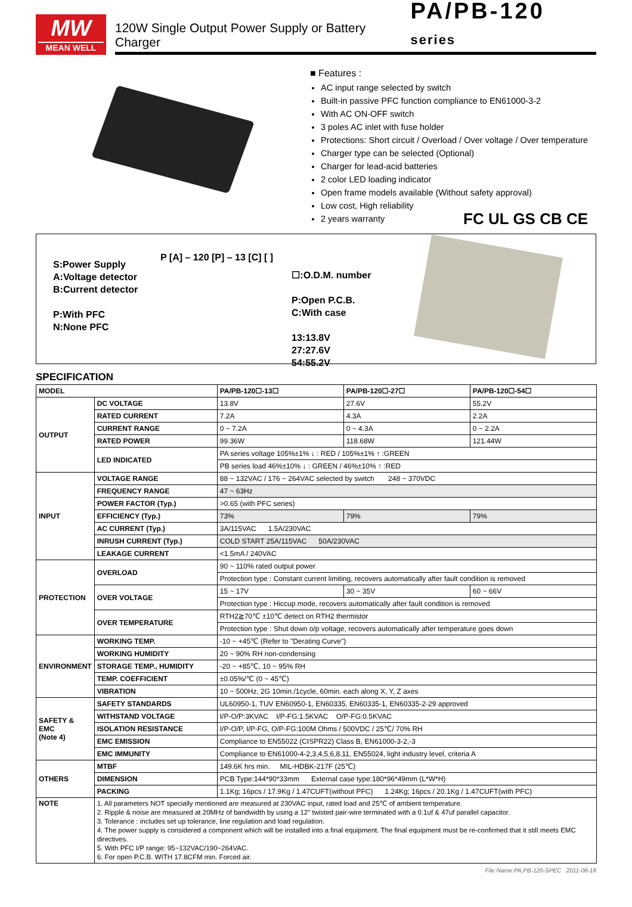MW
MEAN WELL
120W Single Output Power Supply or Battery Charger PA/PB-120 series
■ Features :
AC input range selected by switch
Built-in passive PFC function compliance to EN61000-3-2
With AC ON-OFF switch
3 poles AC inlet with fuse holder
Protections: Short circuit / Overload / Over voltage / Over temperature
Charger type can be selected (Optional)
Charger for lead-acid batteries
2 color LED loading indicator
Open frame models available (Without safety approval)
Low cost, High reliability
2 years warranty
FC UL GS CB CE
S:Power Supply
A:Voltage detector
B:Current detector
P:With PFC
N:None PFC
P [A] – 120 [P] – 13 [C] [ ]
☐:O.D.M. number
P:Open P.C.B.
C:With case
13:13.8V
27:27.6V
54:55.2V
SPECIFICATION
| MODEL | | PA/PB-120☐-13☐ | PA/PB-120☐-27☐ | PA/PB-120☐-54☐ |
| --- | --- | --- | --- | --- |
| OUTPUT | DC VOLTAGE | 13.8V | 27.6V | 55.2V |
| | RATED CURRENT | 7.2A | 4.3A | 2.2A |
| | CURRENT RANGE | 0 ~ 7.2A | 0 ~ 4.3A | 0 ~ 2.2A |
| | RATED POWER | 99.36W | 118.68W | 121.44W |
| | LED INDICATED | PA series voltage 105%±1% ↓ : RED / 105%±1% ↑ :GREEN | | |
| | | PB series load 46%±10% ↓ : GREEN / 46%±10% ↑ :RED | | |
| INPUT | VOLTAGE RANGE | 88 ~ 132VAC / 176 ~ 264VAC selected by switch 248 ~ 370VDC | | |
| | FREQUENCY RANGE | 47 ~ 63Hz | | |
| | POWER FACTOR (Typ.) | >0.65 (with PFC series) | | |
| | EFFICIENCY (Typ.) | 73% | 79% | 79% |
| | AC CURRENT (Typ.) | 3A/115VAC 1.5A/230VAC | | |
| | INRUSH CURRENT (Typ.) | COLD START 25A/115VAC 50A/230VAC | | |
| | LEAKAGE CURRENT | <1.5mA / 240VAC | | |
| PROTECTION | OVERLOAD | 90 ~ 110% rated output power | | |
| | | Protection type : Constant current limiting, recovers automatically after fault condition is removed | | |
| | OVER VOLTAGE | 15 ~ 17V | 30 ~ 35V | 60 ~ 66V |
| | | Protection type : Hiccup mode, recovers automatically after fault condition is removed | | |
| | OVER TEMPERATURE | RTH2≧70℃ ±10℃ detect on RTH2 thermistor | | |
| | | Protection type : Shut down o/p voltage, recovers automatically after temperature goes down | | |
| ENVIRONMENT | WORKING TEMP. | -10 ~ +45℃ (Refer to "Derating Curve") | | |
| | WORKING HUMIDITY | 20 ~ 90% RH non-condensing | | |
| | STORAGE TEMP., HUMIDITY | -20 ~ +85℃, 10 ~ 95% RH | | |
| | TEMP. COEFFICIENT | ±0.05%/℃ (0 ~ 45℃) | | |
| | VIBRATION | 10 ~ 500Hz, 2G 10min./1cycle, 60min. each along X, Y, Z axes | | |
| SAFETY & EMC (Note 4) | SAFETY STANDARDS | UL60950-1, TUV EN60950-1, EN60335, EN60335-1, EN60335-2-29 approved | | |
| | WITHSTAND VOLTAGE | I/P-O/P:3KVAC I/P-FG:1.5KVAC O/P-FG:0.5KVAC | | |
| | ISOLATION RESISTANCE | I/P-O/P, I/P-FG, O/P-FG:100M Ohms / 500VDC / 25℃/ 70% RH | | |
| | EMC EMISSION | Compliance to EN55022 (CISPR22) Class B, EN61000-3-2,-3 | | |
| | EMC IMMUNITY | Compliance to EN61000-4-2,3,4,5,6,8,11, EN55024, light industry level, criteria A | | |
| OTHERS | MTBF | 149.6K hrs min. MIL-HDBK-217F (25℃) | | |
| | DIMENSION | PCB Type:144*90*33mm External case type:180*96*49mm (L*W*H) | | |
| | PACKING | 1.1Kg; 16pcs / 17.9Kg / 1.47CUFT(without PFC) 1.24Kg; 16pcs / 20.1Kg / 1.47CUFT(with PFC) | | |
| NOTE | 1. All parameters NOT specially mentioned are measured at 230VAC input, rated load and 25℃ of ambient temperature. 2. Ripple & noise are measured at 20MHz of bandwidth by using a 12" twisted pair-wire terminated with a 0.1uf & 47uf parallel capacitor. 3. Tolerance : includes set up tolerance, line regulation and load regulation. 4. The power supply is considered a component which will be installed into a final equipment. The final equipment must be re-confirmed that it still meets EMC directives. 5. With PFC I/P range: 95~132VAC/190~264VAC. 6. For open P.C.B. WITH 17.8CFM min. Forced air. | | | |
File Name:PA,PB-120-SPEC 2011-08-18